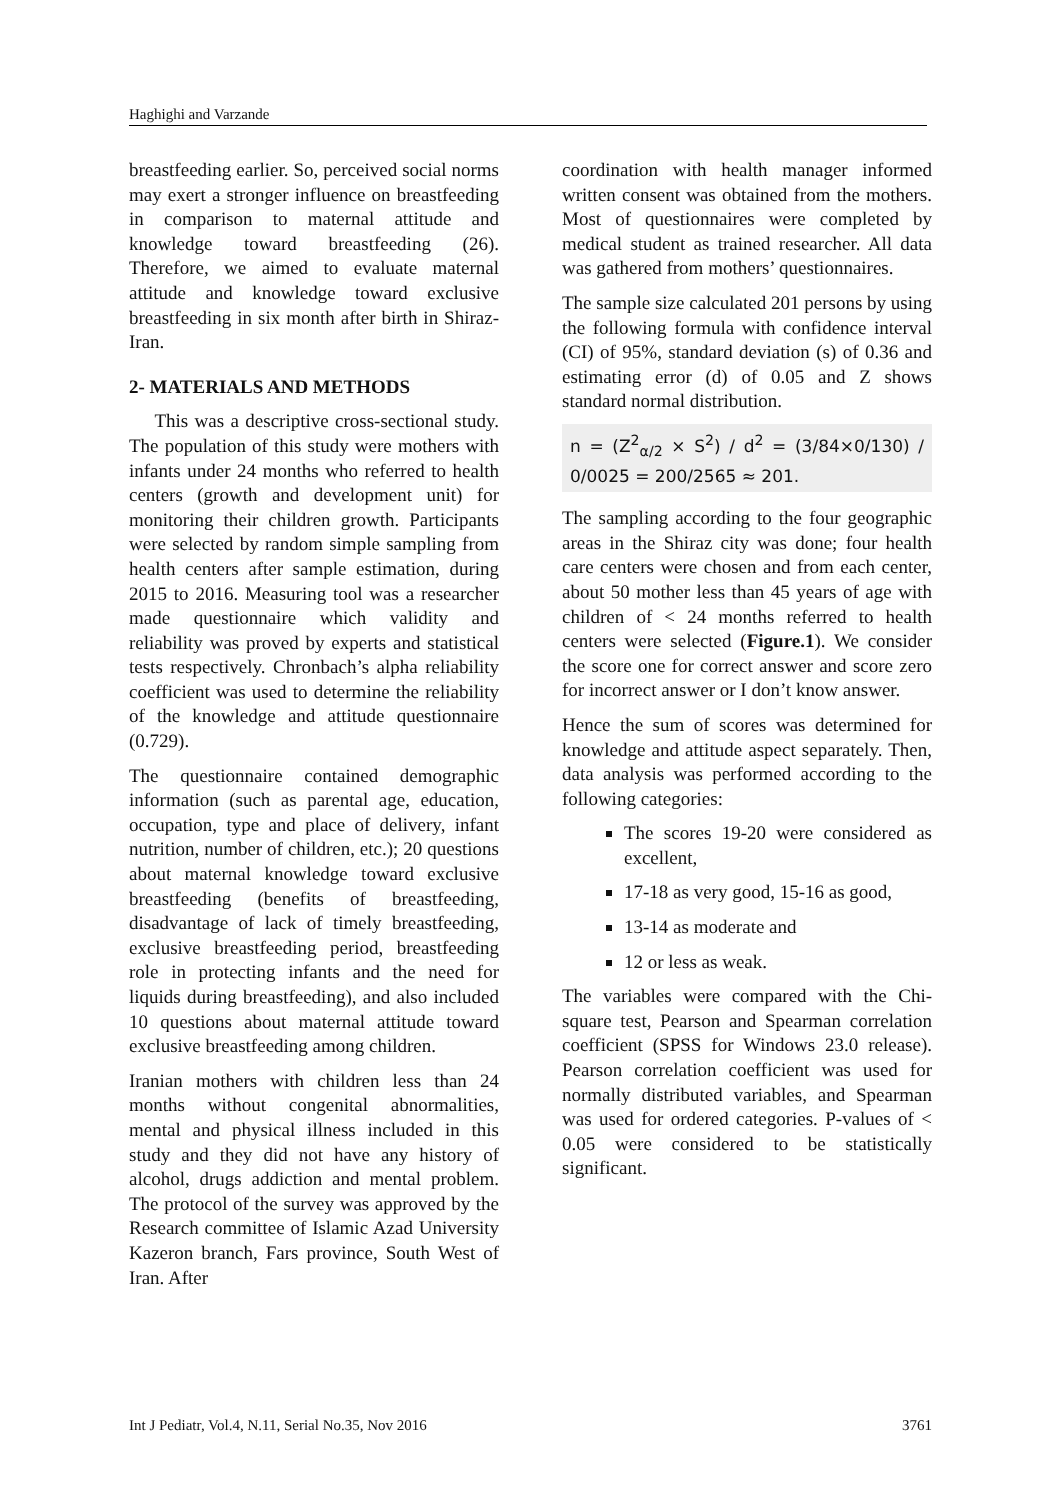Haghighi and Varzande
breastfeeding earlier. So, perceived social norms may exert a stronger influence on breastfeeding in comparison to maternal attitude and knowledge toward breastfeeding (26). Therefore, we aimed to evaluate maternal attitude and knowledge toward exclusive breastfeeding in six month after birth in Shiraz-Iran.
2- MATERIALS AND METHODS
This was a descriptive cross-sectional study. The population of this study were mothers with infants under 24 months who referred to health centers (growth and development unit) for monitoring their children growth. Participants were selected by random simple sampling from health centers after sample estimation, during 2015 to 2016. Measuring tool was a researcher made questionnaire which validity and reliability was proved by experts and statistical tests respectively. Chronbach’s alpha reliability coefficient was used to determine the reliability of the knowledge and attitude questionnaire (0.729).
The questionnaire contained demographic information (such as parental age, education, occupation, type and place of delivery, infant nutrition, number of children, etc.); 20 questions about maternal knowledge toward exclusive breastfeeding (benefits of breastfeeding, disadvantage of lack of timely breastfeeding, exclusive breastfeeding period, breastfeeding role in protecting infants and the need for liquids during breastfeeding), and also included 10 questions about maternal attitude toward exclusive breastfeeding among children.
Iranian mothers with children less than 24 months without congenital abnormalities, mental and physical illness included in this study and they did not have any history of alcohol, drugs addiction and mental problem. The protocol of the survey was approved by the Research committee of Islamic Azad University Kazeron branch, Fars province, South West of Iran. After
coordination with health manager informed written consent was obtained from the mothers. Most of questionnaires were completed by medical student as trained researcher. All data was gathered from mothers’ questionnaires.
The sample size calculated 201 persons by using the following formula with confidence interval (CI) of 95%, standard deviation (s) of 0.36 and estimating error (d) of 0.05 and Z shows standard normal distribution.
n = (Z<sup>2</sup><sub>α/2</sub> × S<sup>2</sup>) / d<sup>2</sup> = (3/84×0/130) / 0/0025 = 200/2565 ≈ 201.
The sampling according to the four geographic areas in the Shiraz city was done; four health care centers were chosen and from each center, about 50 mother less than 45 years of age with children of < 24 months referred to health centers were selected (Figure.1). We consider the score one for correct answer and score zero for incorrect answer or I don’t know answer.
Hence the sum of scores was determined for knowledge and attitude aspect separately. Then, data analysis was performed according to the following categories:
The scores 19-20 were considered as excellent,
17-18 as very good, 15-16 as good,
13-14 as moderate and
12 or less as weak.
The variables were compared with the Chi-square test, Pearson and Spearman correlation coefficient (SPSS for Windows 23.0 release). Pearson correlation coefficient was used for normally distributed variables, and Spearman was used for ordered categories. P-values of < 0.05 were considered to be statistically significant.
Int J Pediatr, Vol.4, N.11, Serial No.35, Nov 2016 3761